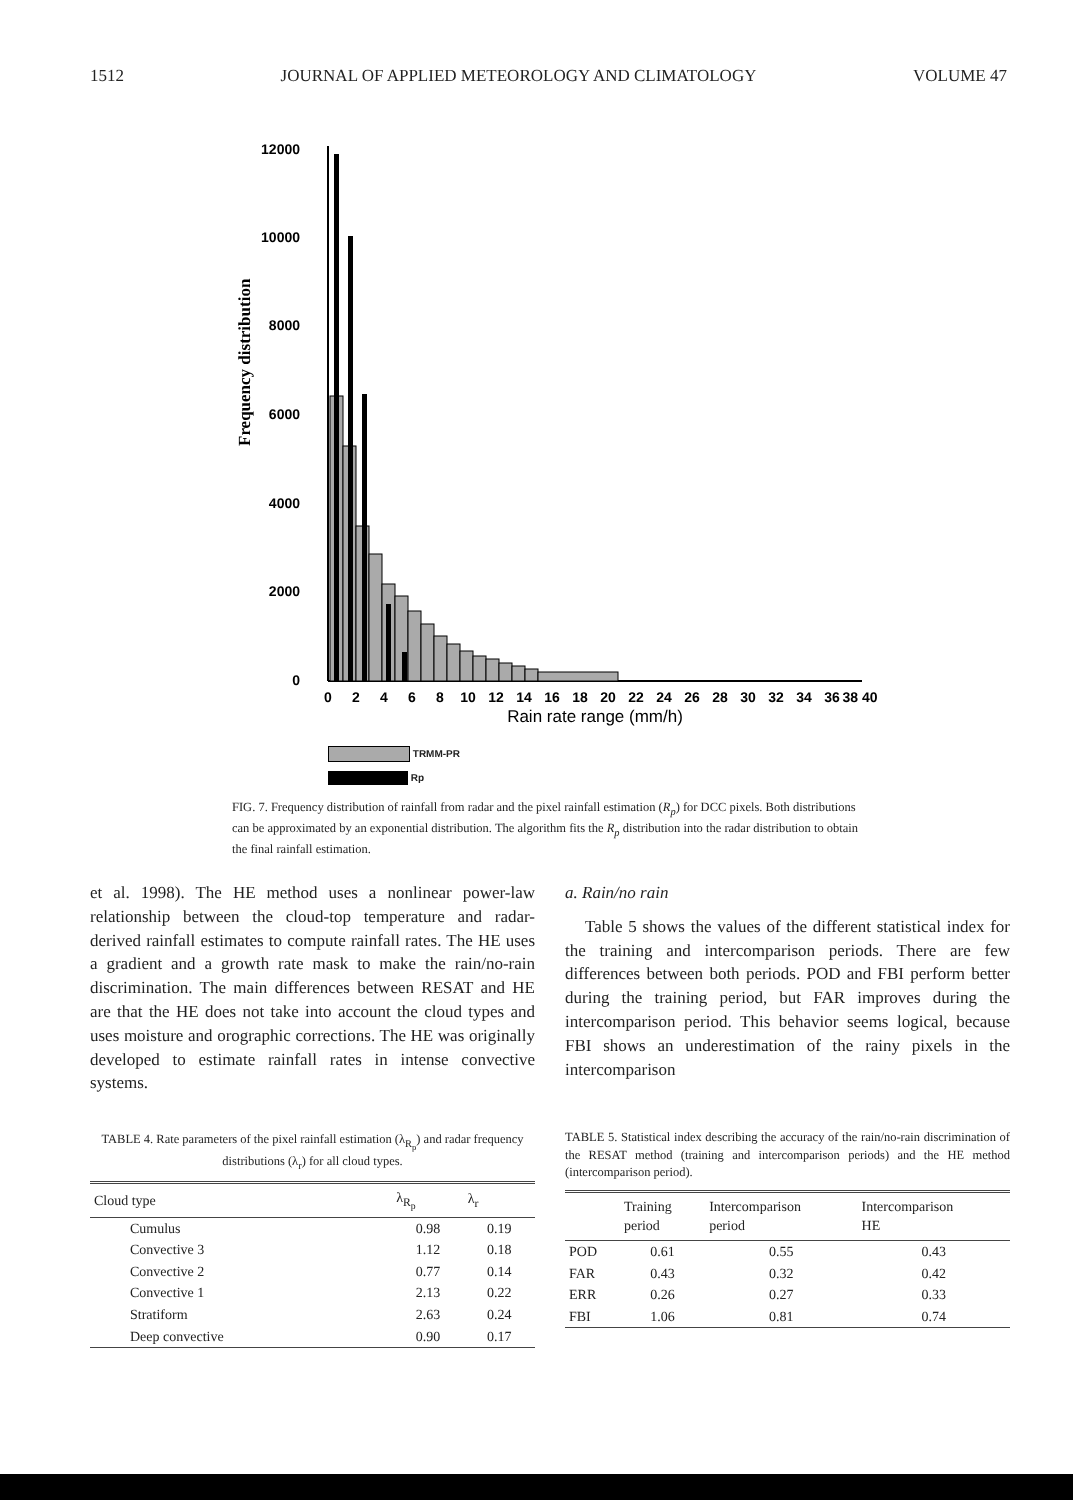1512 JOURNAL OF APPLIED METEOROLOGY AND CLIMATOLOGY VOLUME 47
Frequency distribution
12000
10000
8000
6000
4000
2000
0
0
2
4
6
8
10
12
14
16
18
20
22
24
26
28
30
32
34
36
38 40
Rain rate range (mm/h)
TRMM-PR
Rp
FIG. 7. Frequency distribution of rainfall from radar and the pixel rainfall estimation (R<sub>p</sub>) for DCC pixels. Both distributions can be approximated by an exponential distribution. The algorithm fits the R<sub>p</sub> distribution into the radar distribution to obtain the final rainfall estimation.
et al. 1998). The HE method uses a nonlinear power-law relationship between the cloud-top temperature and radar-derived rainfall estimates to compute rainfall rates. The HE uses a gradient and a growth rate mask to make the rain/no-rain discrimination. The main differences between RESAT and HE are that the HE does not take into account the cloud types and uses moisture and orographic corrections. The HE was originally developed to estimate rainfall rates in intense convective systems.
TABLE 4. Rate parameters of the pixel rainfall estimation (λ<sub>R<sub>p</sub></sub>) and radar frequency distributions (λ<sub>r</sub>) for all cloud types.
| Cloud type | λ<sub>R<sub>p</sub></sub> | λ<sub>r</sub> |
| --- | --- | --- |
| Cumulus | 0.98 | 0.19 |
| Convective 3 | 1.12 | 0.18 |
| Convective 2 | 0.77 | 0.14 |
| Convective 1 | 2.13 | 0.22 |
| Stratiform | 2.63 | 0.24 |
| Deep convective | 0.90 | 0.17 |
a. Rain/no rain
Table 5 shows the values of the different statistical index for the training and intercomparison periods. There are few differences between both periods. POD and FBI perform better during the training period, but FAR improves during the intercomparison period. This behavior seems logical, because FBI shows an underestimation of the rainy pixels in the intercomparison
TABLE 5. Statistical index describing the accuracy of the rain/no-rain discrimination of the RESAT method (training and intercomparison periods) and the HE method (intercomparison period).
| | Training period | Intercomparison period | Intercomparison HE |
| --- | --- | --- | --- |
| POD | 0.61 | 0.55 | 0.43 |
| FAR | 0.43 | 0.32 | 0.42 |
| ERR | 0.26 | 0.27 | 0.33 |
| FBI | 1.06 | 0.81 | 0.74 |